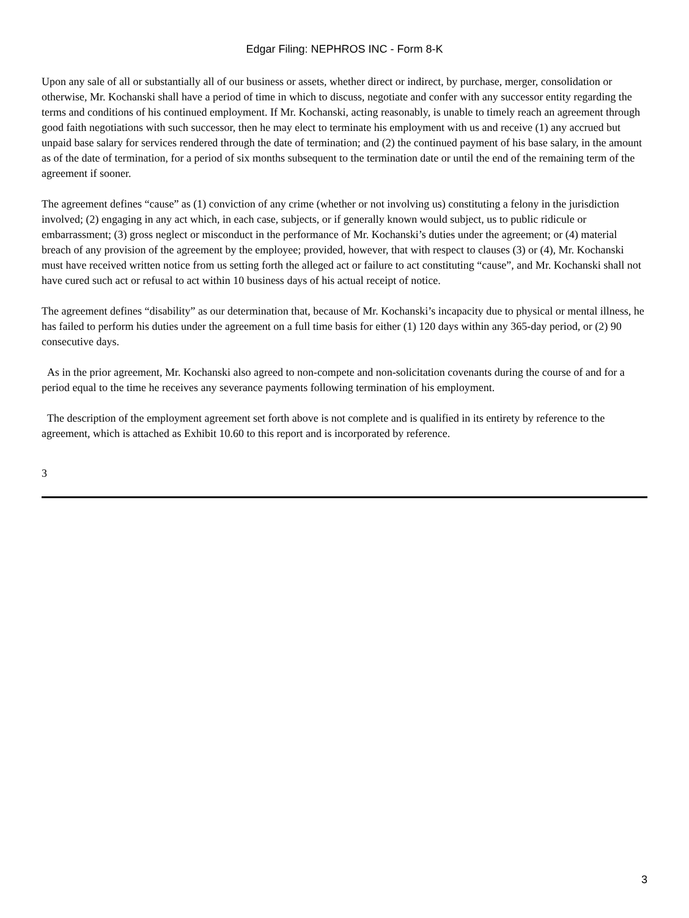Edgar Filing: NEPHROS INC - Form 8-K
Upon any sale of all or substantially all of our business or assets, whether direct or indirect, by purchase, merger, consolidation or otherwise, Mr. Kochanski shall have a period of time in which to discuss, negotiate and confer with any successor entity regarding the terms and conditions of his continued employment. If Mr. Kochanski, acting reasonably, is unable to timely reach an agreement through good faith negotiations with such successor, then he may elect to terminate his employment with us and receive (1) any accrued but unpaid base salary for services rendered through the date of termination; and (2) the continued payment of his base salary, in the amount as of the date of termination, for a period of six months subsequent to the termination date or until the end of the remaining term of the agreement if sooner.
The agreement defines “cause” as (1) conviction of any crime (whether or not involving us) constituting a felony in the jurisdiction involved; (2) engaging in any act which, in each case, subjects, or if generally known would subject, us to public ridicule or embarrassment; (3) gross neglect or misconduct in the performance of Mr. Kochanski’s duties under the agreement; or (4) material breach of any provision of the agreement by the employee; provided, however, that with respect to clauses (3) or (4), Mr. Kochanski must have received written notice from us setting forth the alleged act or failure to act constituting “cause”, and Mr. Kochanski shall not have cured such act or refusal to act within 10 business days of his actual receipt of notice.
The agreement defines “disability” as our determination that, because of Mr. Kochanski’s incapacity due to physical or mental illness, he has failed to perform his duties under the agreement on a full time basis for either (1) 120 days within any 365-day period, or (2) 90 consecutive days.
As in the prior agreement, Mr. Kochanski also agreed to non-compete and non-solicitation covenants during the course of and for a period equal to the time he receives any severance payments following termination of his employment.
The description of the employment agreement set forth above is not complete and is qualified in its entirety by reference to the agreement, which is attached as Exhibit 10.60 to this report and is incorporated by reference.
3
3